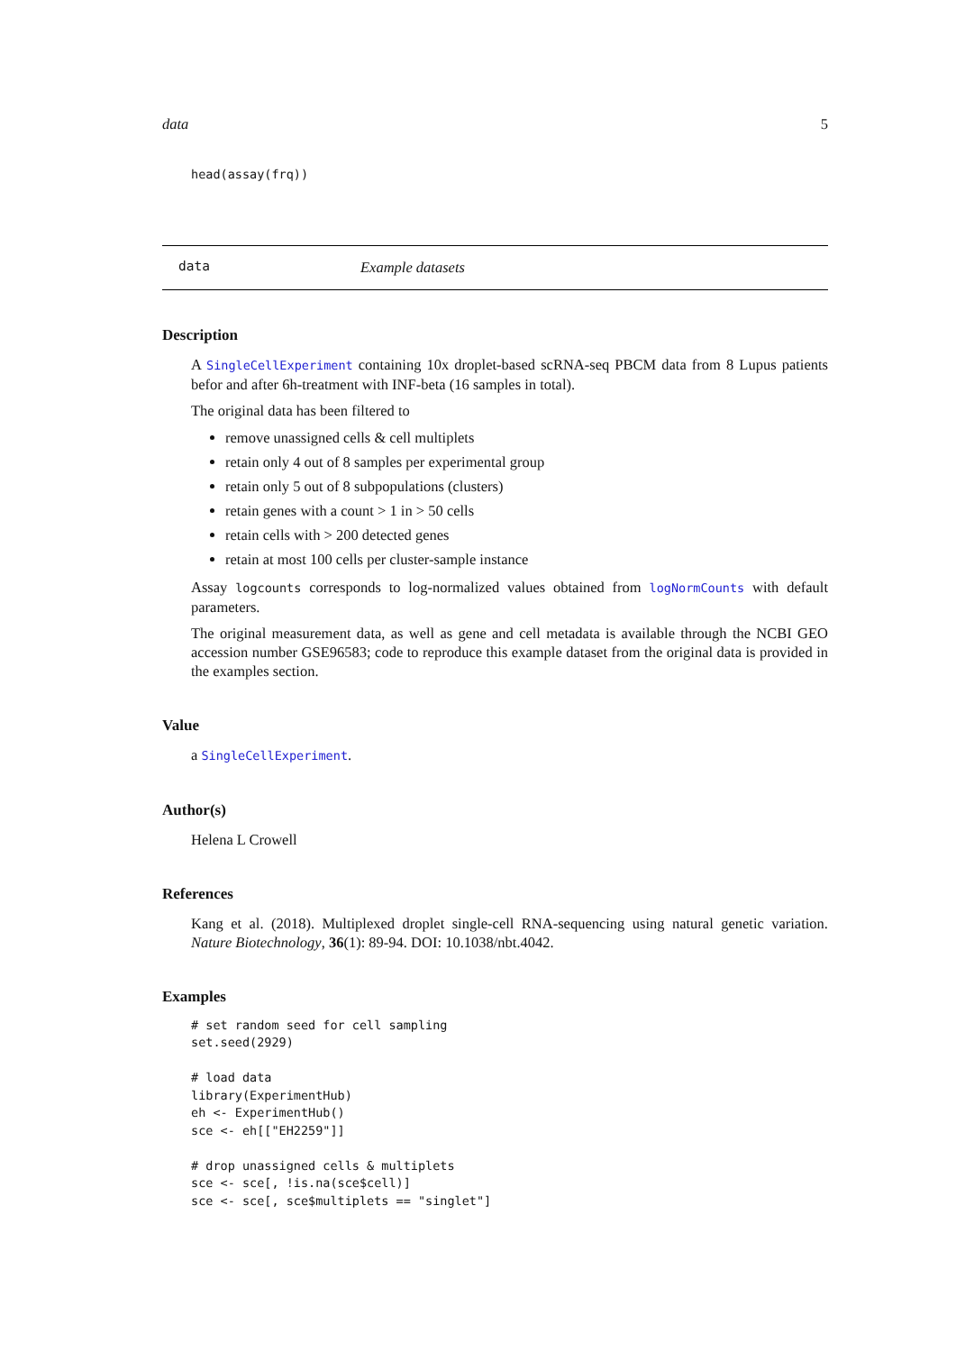data 5
head(assay(frq))
data Example datasets
Description
A SingleCellExperiment containing 10x droplet-based scRNA-seq PBCM data from 8 Lupus patients befor and after 6h-treatment with INF-beta (16 samples in total).
The original data has been filtered to
remove unassigned cells & cell multiplets
retain only 4 out of 8 samples per experimental group
retain only 5 out of 8 subpopulations (clusters)
retain genes with a count > 1 in > 50 cells
retain cells with > 200 detected genes
retain at most 100 cells per cluster-sample instance
Assay logcounts corresponds to log-normalized values obtained from logNormCounts with default parameters.
The original measurement data, as well as gene and cell metadata is available through the NCBI GEO accession number GSE96583; code to reproduce this example dataset from the original data is provided in the examples section.
Value
a SingleCellExperiment.
Author(s)
Helena L Crowell
References
Kang et al. (2018). Multiplexed droplet single-cell RNA-sequencing using natural genetic variation. Nature Biotechnology, 36(1): 89-94. DOI: 10.1038/nbt.4042.
Examples
# set random seed for cell sampling
set.seed(2929)

# load data
library(ExperimentHub)
eh <- ExperimentHub()
sce <- eh[["EH2259"]]

# drop unassigned cells & multiplets
sce <- sce[, !is.na(sce$cell)]
sce <- sce[, sce$multiplets == "singlet"]